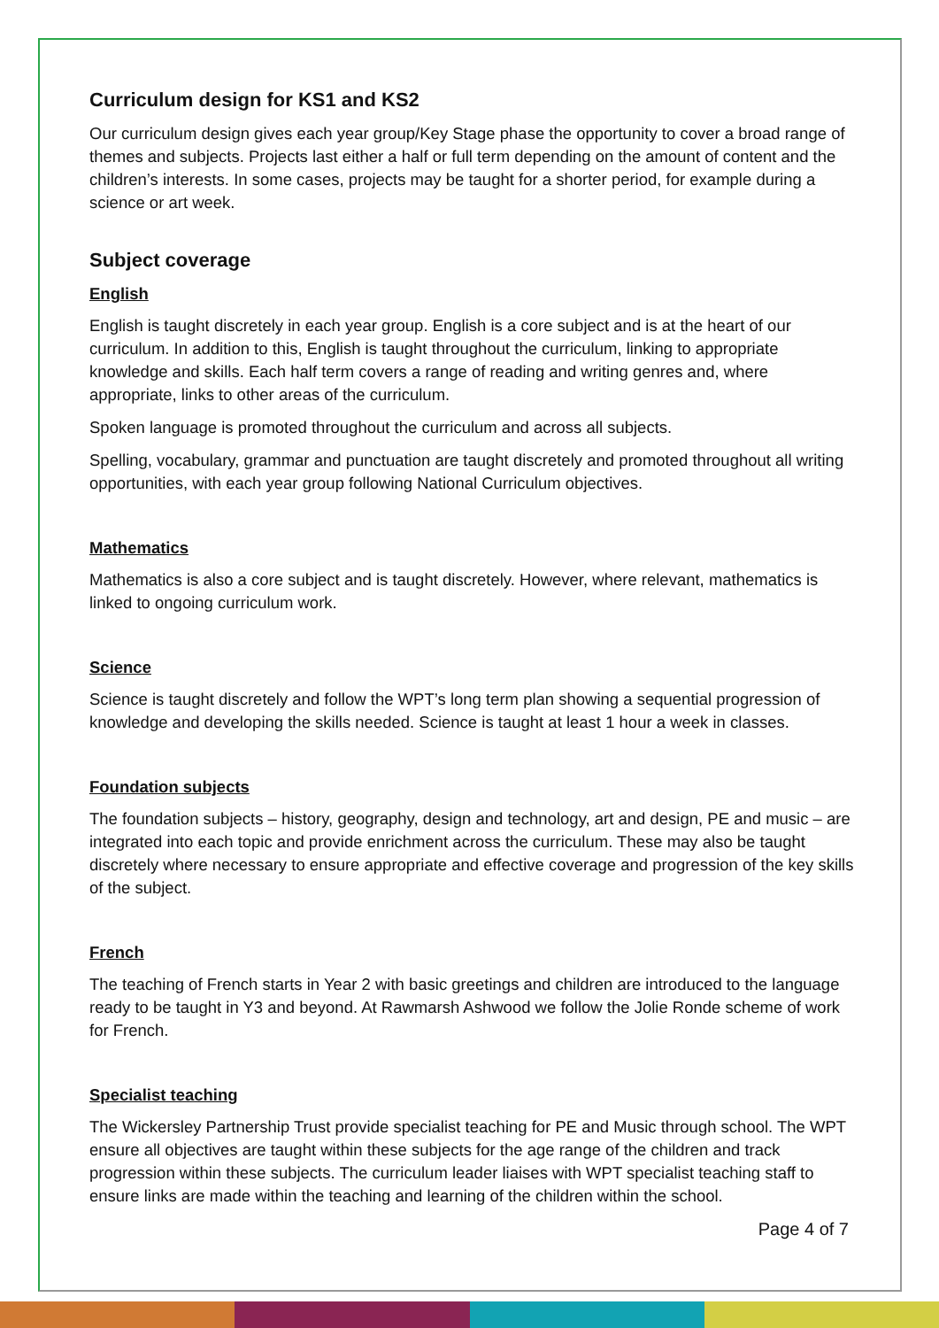Curriculum design for KS1 and KS2
Our curriculum design gives each year group/Key Stage phase the opportunity to cover a broad range of themes and subjects. Projects last either a half or full term depending on the amount of content and the children’s interests. In some cases, projects may be taught for a shorter period, for example during a science or art week.
Subject coverage
English
English is taught discretely in each year group. English is a core subject and is at the heart of our curriculum. In addition to this, English is taught throughout the curriculum, linking to appropriate knowledge and skills. Each half term covers a range of reading and writing genres and, where appropriate, links to other areas of the curriculum.
Spoken language is promoted throughout the curriculum and across all subjects.
Spelling, vocabulary, grammar and punctuation are taught discretely and promoted throughout all writing opportunities, with each year group following National Curriculum objectives.
Mathematics
Mathematics is also a core subject and is taught discretely. However, where relevant, mathematics is linked to ongoing curriculum work.
Science
Science is taught discretely and follow the WPT’s long term plan showing a sequential progression of knowledge and developing the skills needed. Science is taught at least 1 hour a week in classes.
Foundation subjects
The foundation subjects – history, geography, design and technology, art and design, PE and music – are integrated into each topic and provide enrichment across the curriculum. These may also be taught discretely where necessary to ensure appropriate and effective coverage and progression of the key skills of the subject.
French
The teaching of French starts in Year 2 with basic greetings and children are introduced to the language ready to be taught in Y3 and beyond. At Rawmarsh Ashwood we follow the Jolie Ronde scheme of work for French.
Specialist teaching
The Wickersley Partnership Trust provide specialist teaching for PE and Music through school. The WPT ensure all objectives are taught within these subjects for the age range of the children and track progression within these subjects. The curriculum leader liaises with WPT specialist teaching staff to ensure links are made within the teaching and learning of the children within the school.
Page 4 of 7